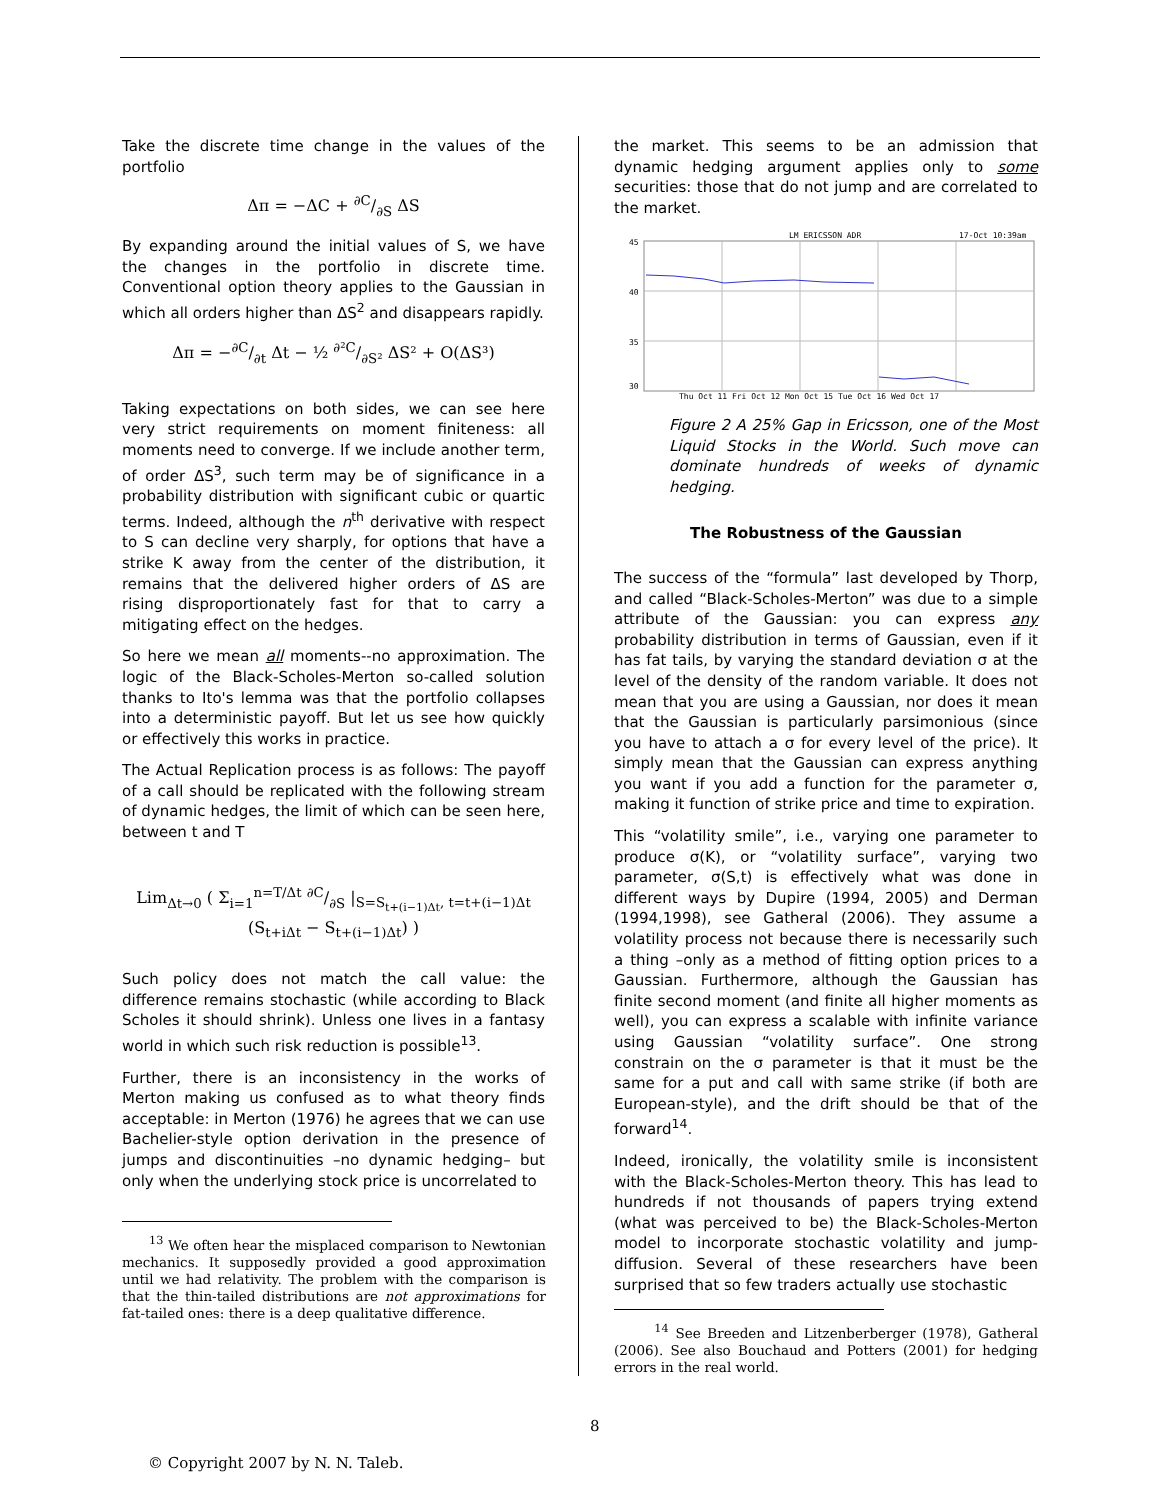Take the discrete time change in the values of the portfolio
Δπ = −ΔC + ∂C/∂S ΔS
By expanding around the initial values of S, we have the changes in the portfolio in discrete time. Conventional option theory applies to the Gaussian in which all orders higher than ΔS<sup>2</sup> and disappears rapidly.
Δπ = −∂C/∂t Δt − ½ ∂²C/∂S² ΔS² + O(ΔS³)
Taking expectations on both sides, we can see here very strict requirements on moment finiteness: all moments need to converge. If we include another term, of order ΔS<sup>3</sup>, such term may be of significance in a probability distribution with significant cubic or quartic terms. Indeed, although the n<sup>th</sup> derivative with respect to S can decline very sharply, for options that have a strike K away from the center of the distribution, it remains that the delivered higher orders of ΔS are rising disproportionately fast for that to carry a mitigating effect on the hedges.
So here we mean all moments--no approximation. The logic of the Black-Scholes-Merton so-called solution thanks to Ito's lemma was that the portfolio collapses into a deterministic payoff. But let us see how quickly or effectively this works in practice.
The Actual Replication process is as follows: The payoff of a call should be replicated with the following stream of dynamic hedges, the limit of which can be seen here, between t and T
Lim<sub>Δt→0</sub> ( Σ<sub>i=1</sub><sup>n=T/Δt</sup> ∂C/∂S |<sub>S=S<sub>t+(i−1)Δt</sub>, t=t+(i−1)Δt</sub> (S<sub>t+iΔt</sub> − S<sub>t+(i−1)Δt</sub>) )
Such policy does not match the call value: the difference remains stochastic (while according to Black Scholes it should shrink). Unless one lives in a fantasy world in which such risk reduction is possible<sup>13</sup>.
Further, there is an inconsistency in the works of Merton making us confused as to what theory finds acceptable: in Merton (1976) he agrees that we can use Bachelier-style option derivation in the presence of jumps and discontinuities –no dynamic hedging– but only when the underlying stock price is uncorrelated to
<sup>13</sup> We often hear the misplaced comparison to Newtonian mechanics. It supposedly provided a good approximation until we had relativity. The problem with the comparison is that the thin-tailed distributions are not approximations for fat-tailed ones: there is a deep qualitative difference.
the market. This seems to be an admission that dynamic hedging argument applies only to some securities: those that do not jump and are correlated to the market.
LM ERICSSON ADR
17-Oct 10:39am
45
40
35
30
Thu Oct 11 Fri Oct 12 Mon Oct 15 Tue Oct 16 Wed Oct 17
Figure 2 A 25% Gap in Ericsson, one of the Most Liquid Stocks in the World. Such move can dominate hundreds of weeks of dynamic hedging.
The Robustness of the Gaussian
The success of the “formula” last developed by Thorp, and called “Black-Scholes-Merton” was due to a simple attribute of the Gaussian: you can express any probability distribution in terms of Gaussian, even if it has fat tails, by varying the standard deviation σ at the level of the density of the random variable. It does not mean that you are using a Gaussian, nor does it mean that the Gaussian is particularly parsimonious (since you have to attach a σ for every level of the price). It simply mean that the Gaussian can express anything you want if you add a function for the parameter σ, making it function of strike price and time to expiration.
This “volatility smile”, i.e., varying one parameter to produce σ(K), or “volatility surface”, varying two parameter, σ(S,t) is effectively what was done in different ways by Dupire (1994, 2005) and Derman (1994,1998), see Gatheral (2006). They assume a volatility process not because there is necessarily such a thing –only as a method of fitting option prices to a Gaussian. Furthermore, although the Gaussian has finite second moment (and finite all higher moments as well), you can express a scalable with infinite variance using Gaussian “volatility surface”. One strong constrain on the σ parameter is that it must be the same for a put and call with same strike (if both are European-style), and the drift should be that of the forward<sup>14</sup>.
Indeed, ironically, the volatility smile is inconsistent with the Black-Scholes-Merton theory. This has lead to hundreds if not thousands of papers trying extend (what was perceived to be) the Black-Scholes-Merton model to incorporate stochastic volatility and jump-diffusion. Several of these researchers have been surprised that so few traders actually use stochastic
<sup>14</sup> See Breeden and Litzenberberger (1978), Gatheral (2006). See also Bouchaud and Potters (2001) for hedging errors in the real world.
8
© Copyright 2007 by N. N. Taleb.